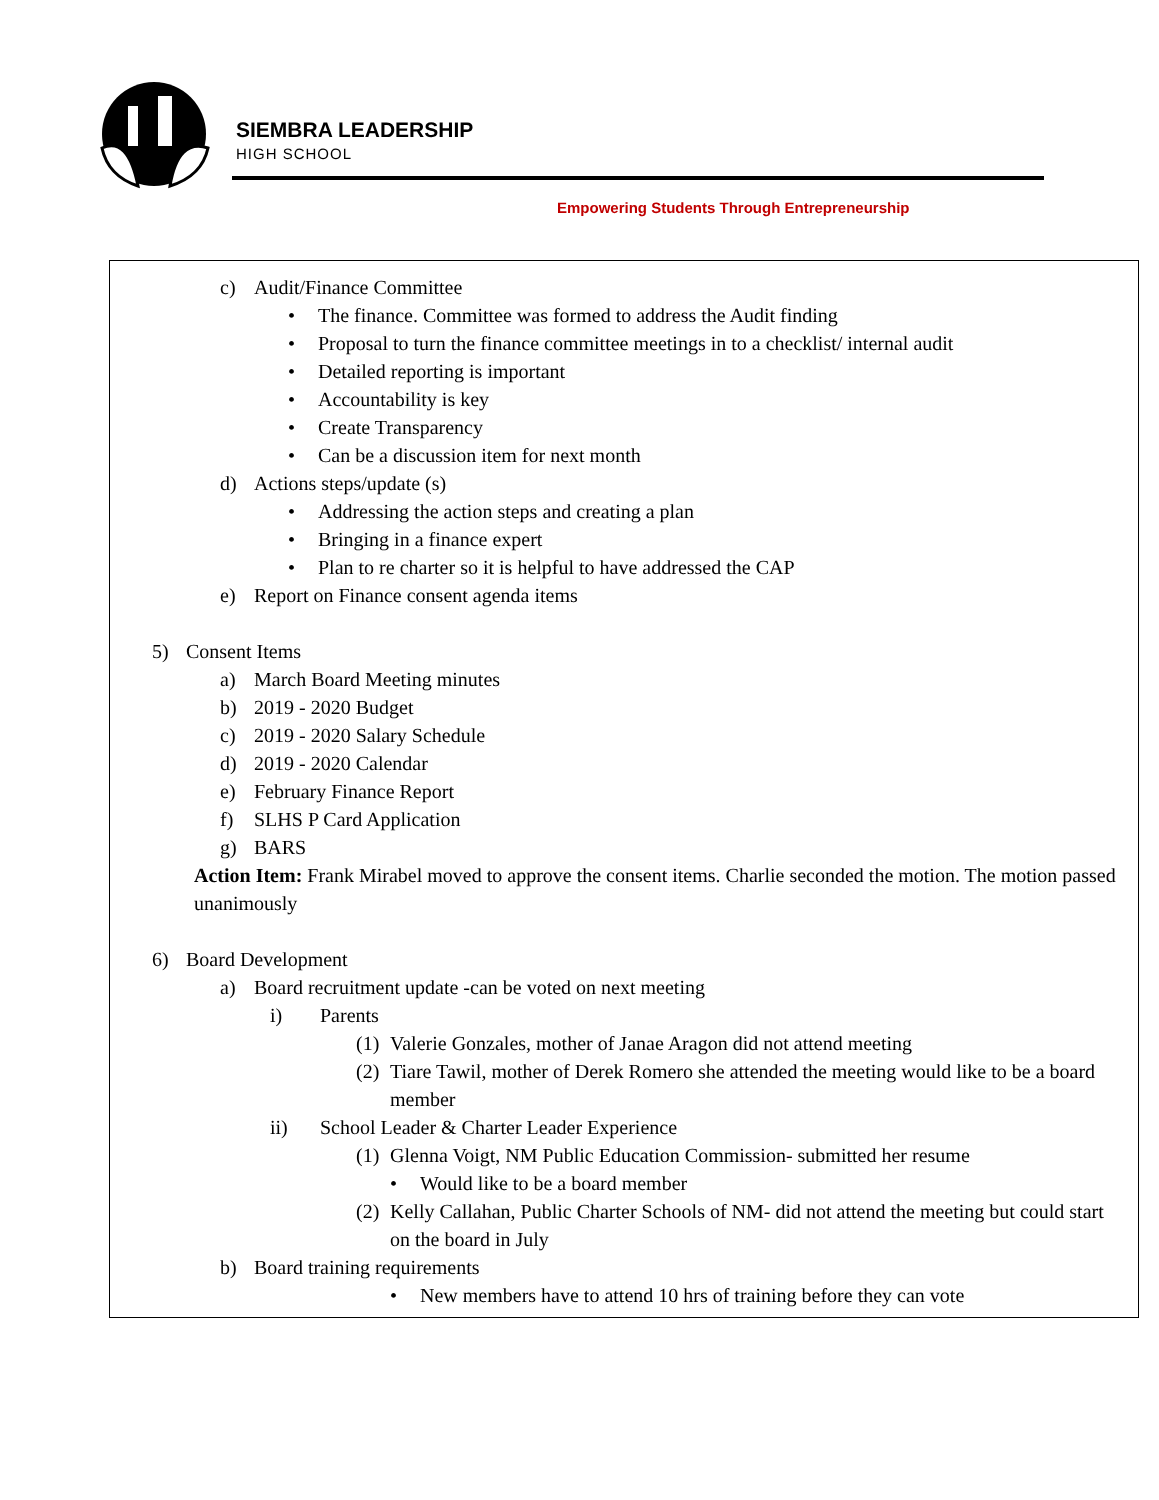SIEMBRA LEADERSHIP
HIGH SCHOOL
Empowering Students Through Entrepreneurship
c) Audit/Finance Committee
• The finance. Committee was formed to address the Audit finding
• Proposal to turn the finance committee meetings in to a checklist/ internal audit
• Detailed reporting is important
• Accountability is key
• Create Transparency
• Can be a discussion item for next month
d) Actions steps/update (s)
• Addressing the action steps and creating a plan
• Bringing in a finance expert
• Plan to re charter so it is helpful to have addressed the CAP
e) Report on Finance consent agenda items
5) Consent Items
a) March Board Meeting minutes
b) 2019 - 2020 Budget
c) 2019 - 2020 Salary Schedule
d) 2019 - 2020 Calendar
e) February Finance Report
f) SLHS P Card Application
g) BARS
Action Item: Frank Mirabel moved to approve the consent items. Charlie seconded the motion. The motion passed unanimously
6) Board Development
a) Board recruitment update -can be voted on next meeting
i) Parents
(1) Valerie Gonzales, mother of Janae Aragon did not attend meeting
(2) Tiare Tawil, mother of Derek Romero she attended the meeting would like to be a board member
ii) School Leader & Charter Leader Experience
(1) Glenna Voigt, NM Public Education Commission- submitted her resume
• Would like to be a board member
(2) Kelly Callahan, Public Charter Schools of NM- did not attend the meeting but could start on the board in July
b) Board training requirements
• New members have to attend 10 hrs of training before they can vote